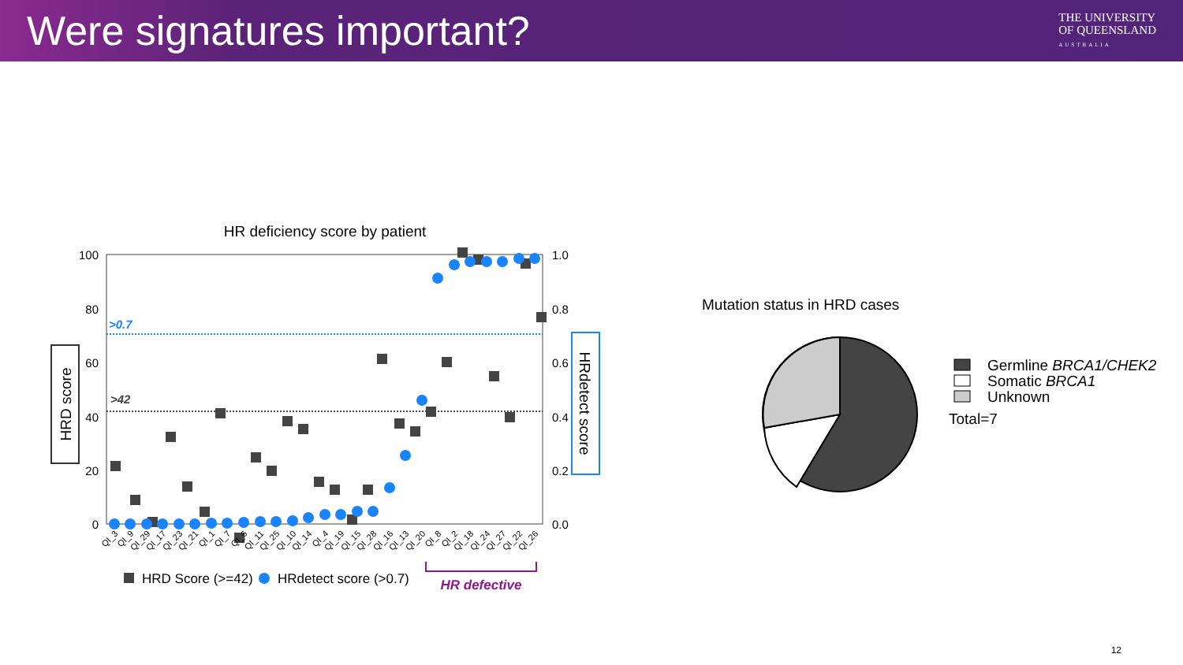Were signatures important?
THE UNIVERSITY
OF QUEENSLAND
AUSTRALIA
HR deficiency score by patient
100
80
60
40
20
0
1.0
0.8
0.6
0.4
0.2
0.0
>0.7
>42
HRD score
HRdetect score
QI_3
QI_9
QI_29
QI_17
QI_23
QI_21
QI_1
QI_7
QI_6
QI_11
QI_25
QI_10
QI_14
QI_4
QI_19
QI_15
QI_28
QI_16
QI_13
QI_20
QI_8
QI_2
QI_18
QI_24
QI_27
QI_22
QI_26
HRD Score (>=42)
HRdetect score (>0.7)
HR defective
Mutation status in HRD cases
Germline BRCA1/CHEK2
Somatic BRCA1
Unknown
Total=7
12